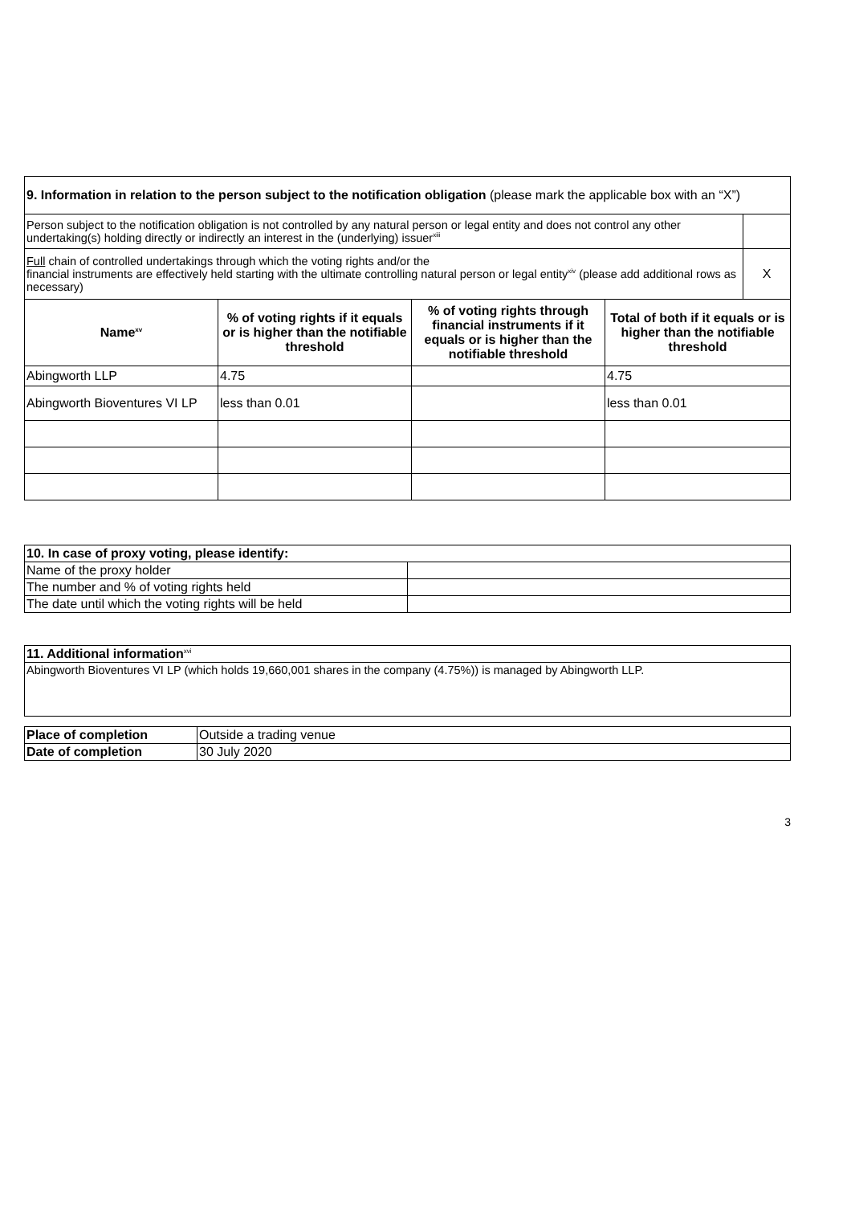| 9. Information in relation to the person subject to the notification obligation (please mark the applicable box with an “X”) | | | | |
| Person subject to the notification obligation is not controlled by any natural person or legal entity and does not control any other undertaking(s) holding directly or indirectly an interest in the (underlying) issuer<sup>xiii</sup> | | | | |
| Full chain of controlled undertakings through which the voting rights and/or the financial instruments are effectively held starting with the ultimate controlling natural person or legal entity<sup>xiv</sup> (please add additional rows as necessary) | | | | X |
| Name<sup>xv</sup> | % of voting rights if it equals or is higher than the notifiable threshold | % of voting rights through financial instruments if it equals or is higher than the notifiable threshold | Total of both if it equals or is higher than the notifiable threshold | |
| Abingworth LLP | 4.75 | | 4.75 | |
| Abingworth Bioventures VI LP | less than 0.01 | | less than 0.01 | |
| 10. In case of proxy voting, please identify: | |
| Name of the proxy holder | |
| The number and % of voting rights held | |
| The date until which the voting rights will be held | |
| 11. Additional information<sup>xvi</sup> |
| Abingworth Bioventures VI LP (which holds 19,660,001 shares in the company (4.75%)) is managed by Abingworth LLP. |
| Place of completion | Outside a trading venue |
| Date of completion | 30 July 2020 |
3